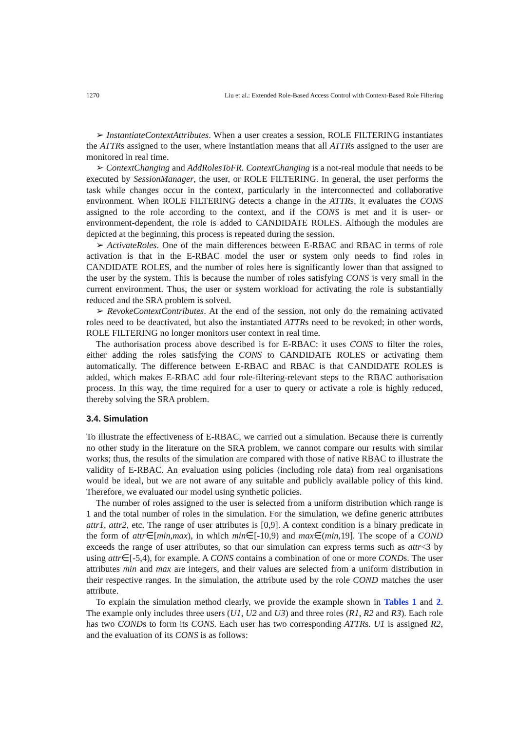1270 Liu et al.: Extended Role-Based Access Control with Context-Based Role Filtering
➢ InstantiateContextAttributes. When a user creates a session, ROLE FILTERING instantiates the ATTRs assigned to the user, where instantiation means that all ATTRs assigned to the user are monitored in real time.
➢ ContextChanging and AddRolesToFR. ContextChanging is a not-real module that needs to be executed by SessionManager, the user, or ROLE FILTERING. In general, the user performs the task while changes occur in the context, particularly in the interconnected and collaborative environment. When ROLE FILTERING detects a change in the ATTRs, it evaluates the CONS assigned to the role according to the context, and if the CONS is met and it is user- or environment-dependent, the role is added to CANDIDATE ROLES. Although the modules are depicted at the beginning, this process is repeated during the session.
➢ ActivateRoles. One of the main differences between E-RBAC and RBAC in terms of role activation is that in the E-RBAC model the user or system only needs to find roles in CANDIDATE ROLES, and the number of roles here is significantly lower than that assigned to the user by the system. This is because the number of roles satisfying CONS is very small in the current environment. Thus, the user or system workload for activating the role is substantially reduced and the SRA problem is solved.
➢ RevokeContextContributes. At the end of the session, not only do the remaining activated roles need to be deactivated, but also the instantiated ATTRs need to be revoked; in other words, ROLE FILTERING no longer monitors user context in real time.
The authorisation process above described is for E-RBAC: it uses CONS to filter the roles, either adding the roles satisfying the CONS to CANDIDATE ROLES or activating them automatically. The difference between E-RBAC and RBAC is that CANDIDATE ROLES is added, which makes E-RBAC add four role-filtering-relevant steps to the RBAC authorisation process. In this way, the time required for a user to query or activate a role is highly reduced, thereby solving the SRA problem.
3.4. Simulation
To illustrate the effectiveness of E-RBAC, we carried out a simulation. Because there is currently no other study in the literature on the SRA problem, we cannot compare our results with similar works; thus, the results of the simulation are compared with those of native RBAC to illustrate the validity of E-RBAC. An evaluation using policies (including role data) from real organisations would be ideal, but we are not aware of any suitable and publicly available policy of this kind. Therefore, we evaluated our model using synthetic policies.
The number of roles assigned to the user is selected from a uniform distribution which range is 1 and the total number of roles in the simulation. For the simulation, we define generic attributes attr1, attr2, etc. The range of user attributes is [0,9]. A context condition is a binary predicate in the form of attr∈[min,max), in which min∈[-10,9) and max∈(min,19]. The scope of a COND exceeds the range of user attributes, so that our simulation can express terms such as attr<3 by using attr∈[-5,4), for example. A CONS contains a combination of one or more CONDs. The user attributes min and max are integers, and their values are selected from a uniform distribution in their respective ranges. In the simulation, the attribute used by the role COND matches the user attribute.
To explain the simulation method clearly, we provide the example shown in Tables 1 and 2. The example only includes three users (U1, U2 and U3) and three roles (R1, R2 and R3). Each role has two CONDs to form its CONS. Each user has two corresponding ATTRs. U1 is assigned R2, and the evaluation of its CONS is as follows: